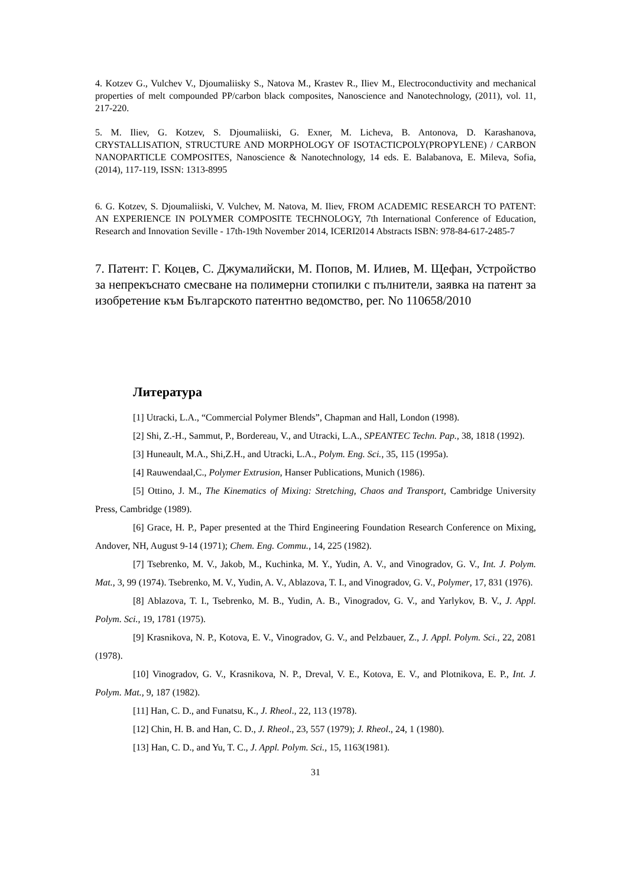4. Kotzev G., Vulchev V., Djoumaliisky S., Natova M., Krastev R., Iliev M., Electroconductivity and mechanical properties of melt compounded PP/carbon black composites, Nanoscience and Nanotechnology, (2011), vol. 11, 217-220.
5. M. Iliev, G. Kotzev, S. Djoumaliiski, G. Exner, M. Licheva, B. Antonova, D. Karashanova, CRYSTALLISATION, STRUCTURE AND MORPHOLOGY OF ISOTACTICPOLY(PROPYLENE) / CARBON NANOPARTICLE COMPOSITES, Nanoscience & Nanotechnology, 14 eds. E. Balabanova, E. Mileva, Sofia, (2014), 117-119, ISSN: 1313-8995
6. G. Kotzev, S. Djoumaliiski, V. Vulchev, M. Natova, M. Iliev, FROM ACADEMIC RESEARCH TO PATENT: AN EXPERIENCE IN POLYMER COMPOSITE TECHNOLOGY, 7th International Conference of Education, Research and Innovation Seville - 17th-19th November 2014, ICERI2014 Abstracts ISBN: 978-84-617-2485-7
7. Патент: Г. Коцев, С. Джумалийски, М. Попов, М. Илиев, М. Щефан, Устройство за непрекъснато смесване на полимерни стопилки с пълнители, заявка на патент за изобретение към Българското патентно ведомство, рег. No 110658/2010
Литература
[1] Utracki, L.A., “Commercial Polymer Blends”, Chapman and Hall, London (1998).
[2] Shi, Z.-H., Sammut, P., Bordereau, V., and Utracki, L.A., SPEANTEC Techn. Pap., 38, 1818 (1992).
[3] Huneault, M.A., Shi,Z.H., and Utracki, L.A., Polym. Eng. Sci., 35, 115 (1995a).
[4] Rauwendaal,C., Polymer Extrusion, Hanser Publications, Munich (1986).
[5] Ottino, J. M., The Kinematics of Mixing: Stretching, Chaos and Transport, Cambridge University Press, Cambridge (1989).
[6] Grace, H. P., Paper presented at the Third Engineering Foundation Research Conference on Mixing, Andover, NH, August 9-14 (1971); Chem. Eng. Commu., 14, 225 (1982).
[7] Tsebrenko, M. V., Jakob, M., Kuchinka, M. Y., Yudin, A. V., and Vinogradov, G. V., Int. J. Polym. Mat., 3, 99 (1974). Tsebrenko, M. V., Yudin, A. V., Ablazova, T. I., and Vinogradov, G. V., Polymer, 17, 831 (1976).
[8] Ablazova, T. I., Tsebrenko, M. B., Yudin, A. B., Vinogradov, G. V., and Yarlykov, B. V., J. Appl. Polym. Sci., 19, 1781 (1975).
[9] Krasnikova, N. P., Kotova, E. V., Vinogradov, G. V., and Pelzbauer, Z., J. Appl. Polym. Sci., 22, 2081 (1978).
[10] Vinogradov, G. V., Krasnikova, N. P., Dreval, V. E., Kotova, E. V., and Plotnikova, E. P., Int. J. Polym. Mat., 9, 187 (1982).
[11] Han, C. D., and Funatsu, K., J. Rheol., 22, 113 (1978).
[12] Chin, H. B. and Han, C. D., J. Rheol., 23, 557 (1979); J. Rheol., 24, 1 (1980).
[13] Han, C. D., and Yu, T. C., J. Appl. Polym. Sci., 15, 1163(1981).
31